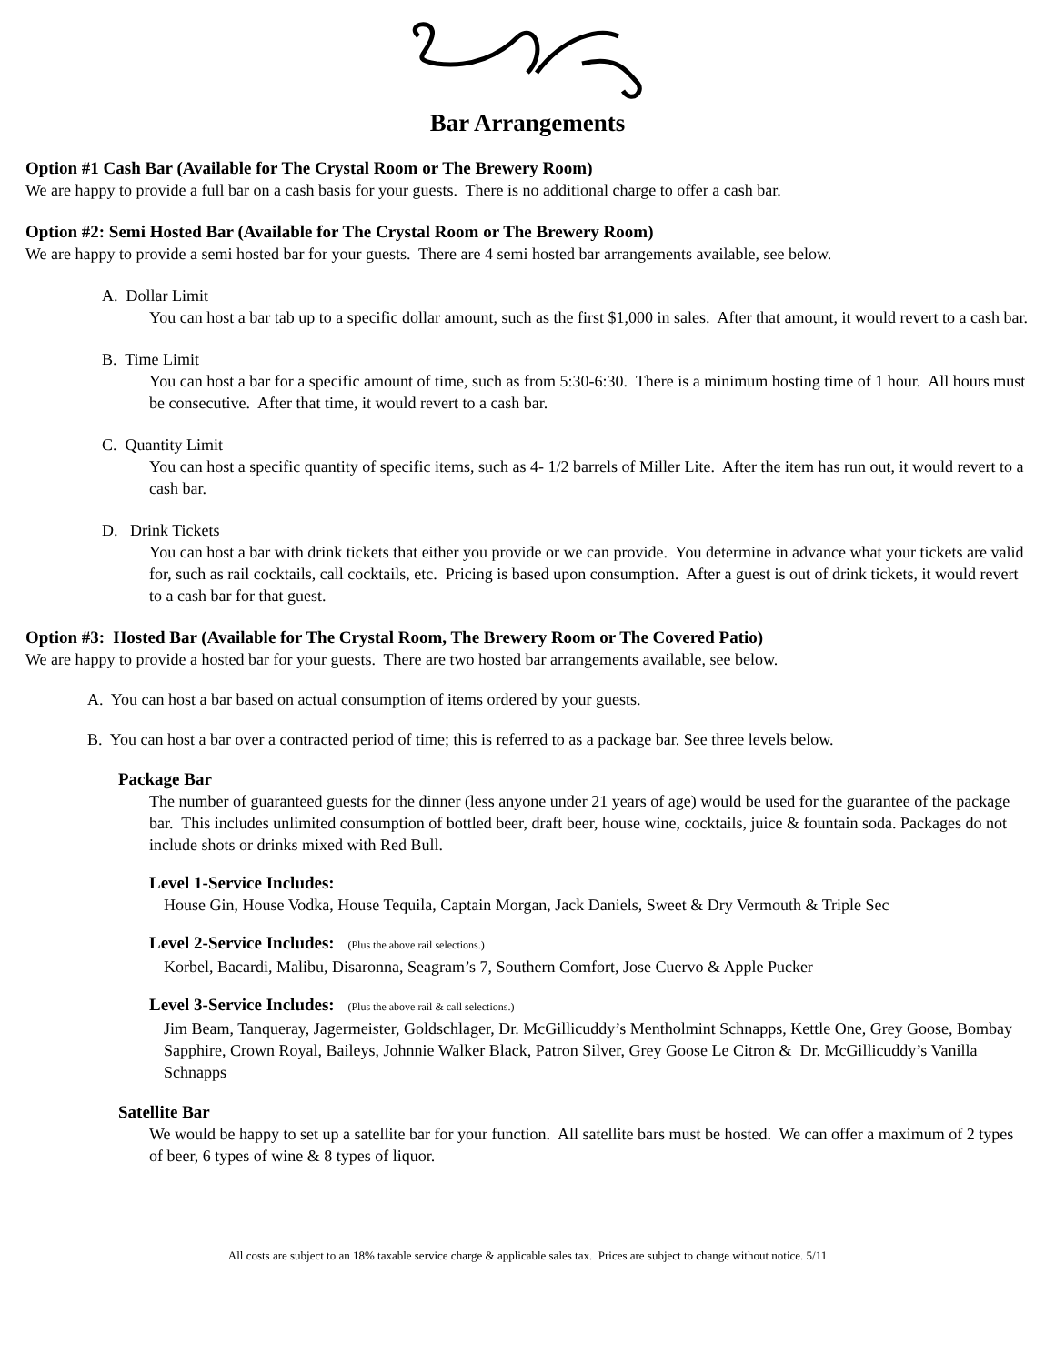Bar Arrangements
Option #1 Cash Bar (Available for The Crystal Room or The Brewery Room)
We are happy to provide a full bar on a cash basis for your guests. There is no additional charge to offer a cash bar.
Option #2: Semi Hosted Bar (Available for The Crystal Room or The Brewery Room)
We are happy to provide a semi hosted bar for your guests. There are 4 semi hosted bar arrangements available, see below.
A. Dollar Limit
You can host a bar tab up to a specific dollar amount, such as the first $1,000 in sales. After that amount, it would revert to a cash bar.
B. Time Limit
You can host a bar for a specific amount of time, such as from 5:30-6:30. There is a minimum hosting time of 1 hour. All hours must be consecutive. After that time, it would revert to a cash bar.
C. Quantity Limit
You can host a specific quantity of specific items, such as 4- 1/2 barrels of Miller Lite. After the item has run out, it would revert to a cash bar.
D. Drink Tickets
You can host a bar with drink tickets that either you provide or we can provide. You determine in advance what your tickets are valid for, such as rail cocktails, call cocktails, etc. Pricing is based upon consumption. After a guest is out of drink tickets, it would revert to a cash bar for that guest.
Option #3: Hosted Bar (Available for The Crystal Room, The Brewery Room or The Covered Patio)
We are happy to provide a hosted bar for your guests. There are two hosted bar arrangements available, see below.
A. You can host a bar based on actual consumption of items ordered by your guests.
B. You can host a bar over a contracted period of time; this is referred to as a package bar. See three levels below.
Package Bar
The number of guaranteed guests for the dinner (less anyone under 21 years of age) would be used for the guarantee of the package bar. This includes unlimited consumption of bottled beer, draft beer, house wine, cocktails, juice & fountain soda. Packages do not include shots or drinks mixed with Red Bull.
Level 1-Service Includes:
House Gin, House Vodka, House Tequila, Captain Morgan, Jack Daniels, Sweet & Dry Vermouth & Triple Sec
Level 2-Service Includes: (Plus the above rail selections.)
Korbel, Bacardi, Malibu, Disaronna, Seagram’s 7, Southern Comfort, Jose Cuervo & Apple Pucker
Level 3-Service Includes: (Plus the above rail & call selections.)
Jim Beam, Tanqueray, Jagermeister, Goldschlager, Dr. McGillicuddy’s Mentholmint Schnapps, Kettle One, Grey Goose, Bombay Sapphire, Crown Royal, Baileys, Johnnie Walker Black, Patron Silver, Grey Goose Le Citron & Dr. McGillicuddy’s Vanilla Schnapps
Satellite Bar
We would be happy to set up a satellite bar for your function. All satellite bars must be hosted. We can offer a maximum of 2 types of beer, 6 types of wine & 8 types of liquor.
All costs are subject to an 18% taxable service charge & applicable sales tax. Prices are subject to change without notice. 5/11